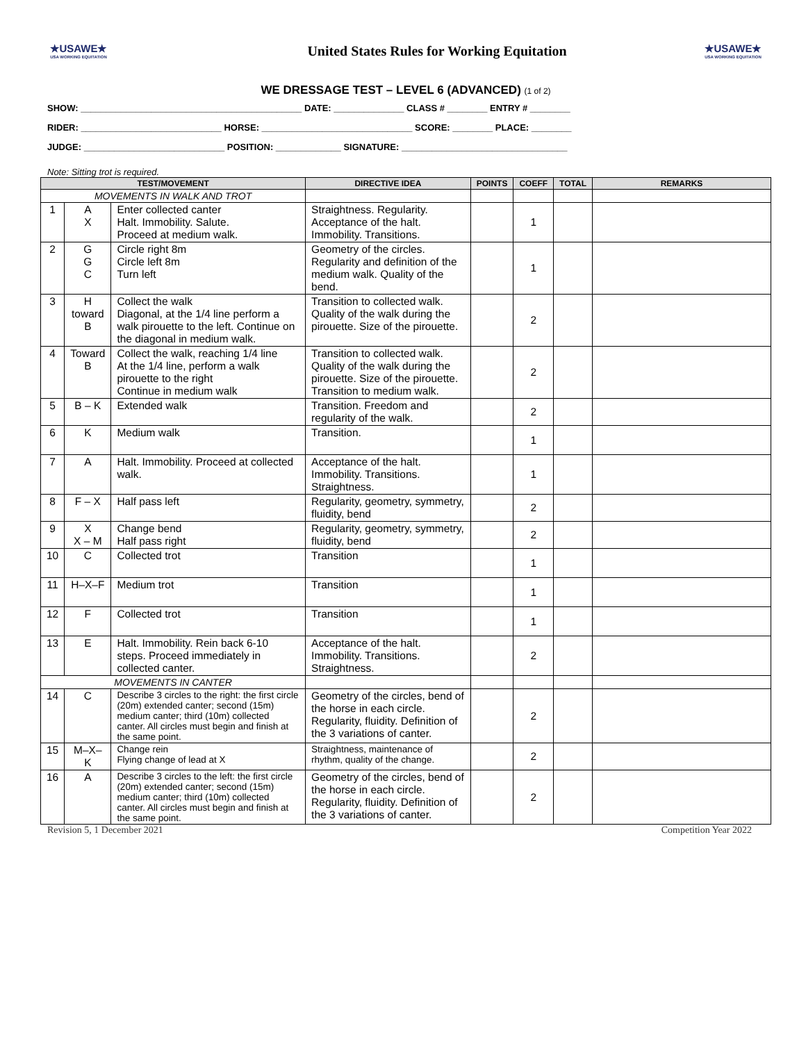★USAWE★
USA WORKING EQUITATION
United States Rules for Working Equitation
★USAWE★
USA WORKING EQUITATION
WE DRESSAGE TEST – LEVEL 6 (ADVANCED) (1 of 2)
SHOW: ____________________________________________ DATE: ______________ CLASS # ________ ENTRY # ________
RIDER: ____________________________ HORSE: ______________________________ SCORE: ________ PLACE: ________
JUDGE: ____________________________ POSITION: _____________ SIGNATURE: _________________________________
Note: Sitting trot is required.
| TEST/MOVEMENT | | | DIRECTIVE IDEA | POINTS | COEFF | TOTAL | REMARKS |
| --- | --- | --- | --- | --- | --- | --- | --- |
| MOVEMENTS IN WALK AND TROT | | | | | | | |
| 1 | A X | Enter collected canter Halt. Immobility. Salute. Proceed at medium walk. | Straightness. Regularity. Acceptance of the halt. Immobility. Transitions. | | 1 | | |
| 2 | G G C | Circle right 8m Circle left 8m Turn left | Geometry of the circles. Regularity and definition of the medium walk. Quality of the bend. | | 1 | | |
| 3 | H toward B | Collect the walk Diagonal, at the 1/4 line perform a walk pirouette to the left. Continue on the diagonal in medium walk. | Transition to collected walk. Quality of the walk during the pirouette. Size of the pirouette. | | 2 | | |
| 4 | Toward B | Collect the walk, reaching 1/4 line At the 1/4 line, perform a walk pirouette to the right Continue in medium walk | Transition to collected walk. Quality of the walk during the pirouette. Size of the pirouette. Transition to medium walk. | | 2 | | |
| 5 | B – K | Extended walk | Transition. Freedom and regularity of the walk. | | 2 | | |
| 6 | K | Medium walk | Transition. | | 1 | | |
| 7 | A | Halt. Immobility. Proceed at collected walk. | Acceptance of the halt. Immobility. Transitions. Straightness. | | 1 | | |
| 8 | F – X | Half pass left | Regularity, geometry, symmetry, fluidity, bend | | 2 | | |
| 9 | X X – M | Change bend Half pass right | Regularity, geometry, symmetry, fluidity, bend | | 2 | | |
| 10 | C | Collected trot | Transition | | 1 | | |
| 11 | H–X–F | Medium trot | Transition | | 1 | | |
| 12 | F | Collected trot | Transition | | 1 | | |
| 13 | E | Halt. Immobility. Rein back 6-10 steps. Proceed immediately in collected canter. | Acceptance of the halt. Immobility. Transitions. Straightness. | | 2 | | |
| MOVEMENTS IN CANTER | | | | | | | |
| 14 | C | Describe 3 circles to the right: the first circle (20m) extended canter; second (15m) medium canter; third (10m) collected canter. All circles must begin and finish at the same point. | Geometry of the circles, bend of the horse in each circle. Regularity, fluidity. Definition of the 3 variations of canter. | | 2 | | |
| 15 | M–X–K | Change rein Flying change of lead at X | Straightness, maintenance of rhythm, quality of the change. | | 2 | | |
| 16 | A | Describe 3 circles to the left: the first circle (20m) extended canter; second (15m) medium canter; third (10m) collected canter. All circles must begin and finish at the same point. | Geometry of the circles, bend of the horse in each circle. Regularity, fluidity. Definition of the 3 variations of canter. | | 2 | | |
Revision 5, 1 December 2021 Competition Year 2022